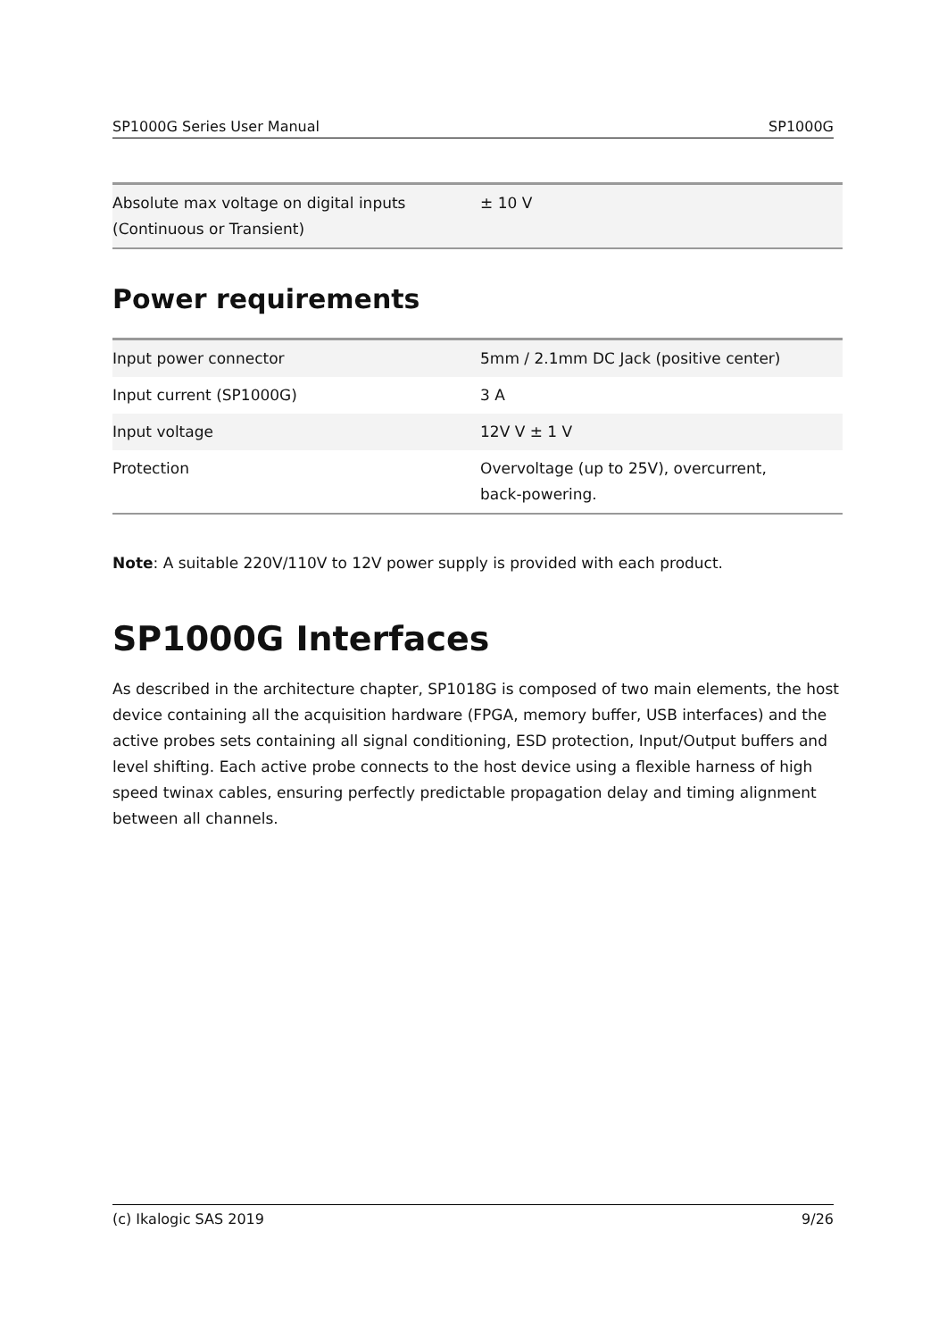SP1000G Series User Manual SP1000G
| Absolute max voltage on digital inputs (Continuous or Transient) | ± 10 V |
Power requirements
| Input power connector | 5mm / 2.1mm DC Jack (positive center) |
| Input current (SP1000G) | 3 A |
| Input voltage | 12V V ± 1 V |
| Protection | Overvoltage (up to 25V), overcurrent, back-powering. |
Note: A suitable 220V/110V to 12V power supply is provided with each product.
SP1000G Interfaces
As described in the architecture chapter, SP1018G is composed of two main elements, the host device containing all the acquisition hardware (FPGA, memory buffer, USB interfaces) and the active probes sets containing all signal conditioning, ESD protection, Input/Output buffers and level shifting. Each active probe connects to the host device using a flexible harness of high speed twinax cables, ensuring perfectly predictable propagation delay and timing alignment between all channels.
(c) Ikalogic SAS 2019 9/26